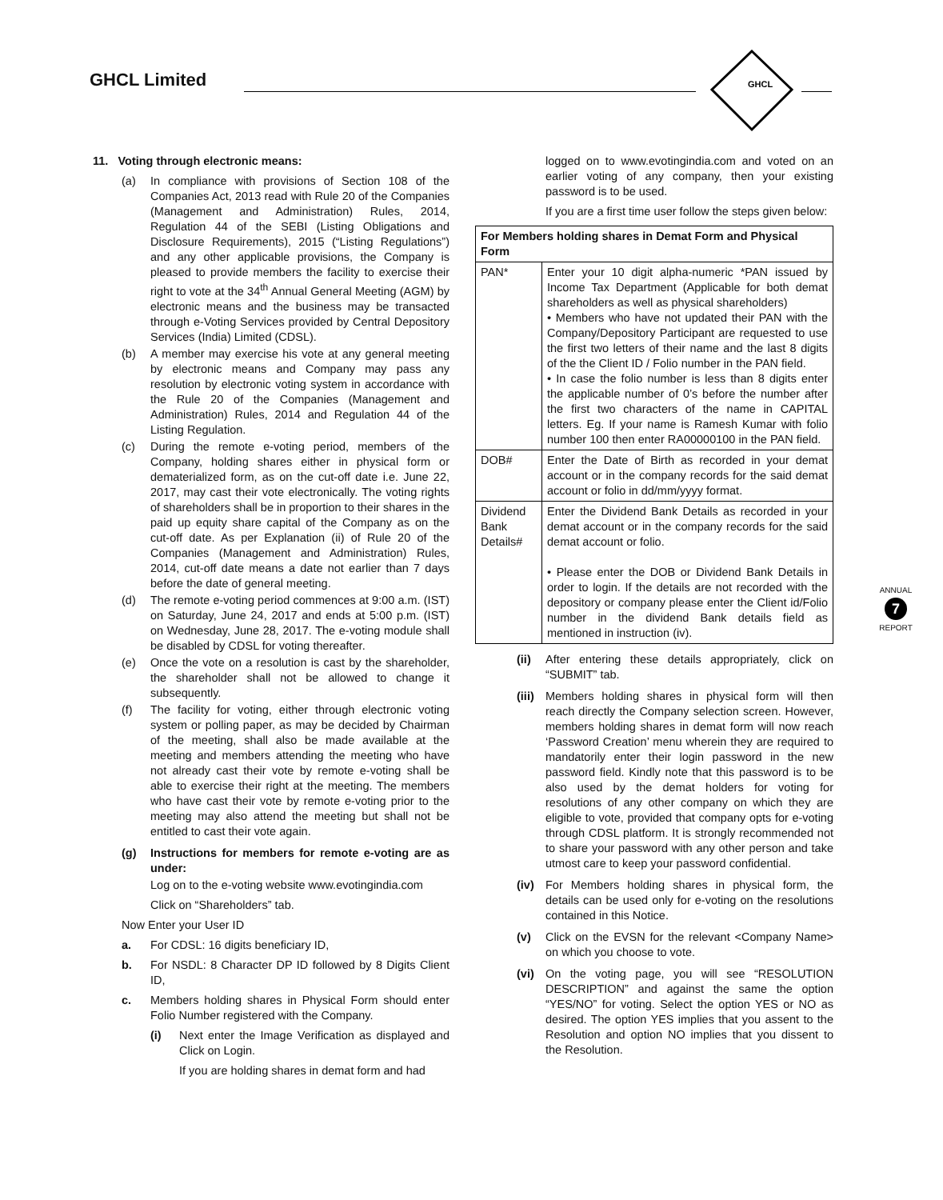GHCL Limited
GHCL
11. Voting through electronic means:
(a) In compliance with provisions of Section 108 of the Companies Act, 2013 read with Rule 20 of the Companies (Management and Administration) Rules, 2014, Regulation 44 of the SEBI (Listing Obligations and Disclosure Requirements), 2015 (“Listing Regulations”) and any other applicable provisions, the Company is pleased to provide members the facility to exercise their right to vote at the 34<sup>th</sup> Annual General Meeting (AGM) by electronic means and the business may be transacted through e-Voting Services provided by Central Depository Services (India) Limited (CDSL).
(b) A member may exercise his vote at any general meeting by electronic means and Company may pass any resolution by electronic voting system in accordance with the Rule 20 of the Companies (Management and Administration) Rules, 2014 and Regulation 44 of the Listing Regulation.
(c) During the remote e-voting period, members of the Company, holding shares either in physical form or dematerialized form, as on the cut-off date i.e. June 22, 2017, may cast their vote electronically. The voting rights of shareholders shall be in proportion to their shares in the paid up equity share capital of the Company as on the cut-off date. As per Explanation (ii) of Rule 20 of the Companies (Management and Administration) Rules, 2014, cut-off date means a date not earlier than 7 days before the date of general meeting.
(d) The remote e-voting period commences at 9:00 a.m. (IST) on Saturday, June 24, 2017 and ends at 5:00 p.m. (IST) on Wednesday, June 28, 2017. The e-voting module shall be disabled by CDSL for voting thereafter.
(e) Once the vote on a resolution is cast by the shareholder, the shareholder shall not be allowed to change it subsequently.
(f) The facility for voting, either through electronic voting system or polling paper, as may be decided by Chairman of the meeting, shall also be made available at the meeting and members attending the meeting who have not already cast their vote by remote e-voting shall be able to exercise their right at the meeting. The members who have cast their vote by remote e-voting prior to the meeting may also attend the meeting but shall not be entitled to cast their vote again.
(g) Instructions for members for remote e-voting are as under:
Log on to the e-voting website www.evotingindia.com
Click on “Shareholders” tab.
Now Enter your User ID
a. For CDSL: 16 digits beneficiary ID,
b. For NSDL: 8 Character DP ID followed by 8 Digits Client ID,
c. Members holding shares in Physical Form should enter Folio Number registered with the Company.
(i) Next enter the Image Verification as displayed and Click on Login.
If you are holding shares in demat form and had
logged on to www.evotingindia.com and voted on an earlier voting of any company, then your existing password is to be used.
If you are a first time user follow the steps given below:
| For Members holding shares in Demat Form and Physical Form | |
| --- | --- |
| PAN* | Enter your 10 digit alpha-numeric *PAN issued by Income Tax Department (Applicable for both demat shareholders as well as physical shareholders) • Members who have not updated their PAN with the Company/Depository Participant are requested to use the first two letters of their name and the last 8 digits of the the Client ID / Folio number in the PAN field. • In case the folio number is less than 8 digits enter the applicable number of 0’s before the number after the first two characters of the name in CAPITAL letters. Eg. If your name is Ramesh Kumar with folio number 100 then enter RA00000100 in the PAN field. |
| DOB# | Enter the Date of Birth as recorded in your demat account or in the company records for the said demat account or folio in dd/mm/yyyy format. |
| Dividend Bank Details# | Enter the Dividend Bank Details as recorded in your demat account or in the company records for the said demat account or folio. • Please enter the DOB or Dividend Bank Details in order to login. If the details are not recorded with the depository or company please enter the Client id/Folio number in the dividend Bank details field as mentioned in instruction (iv). |
(ii) After entering these details appropriately, click on “SUBMIT” tab.
(iii) Members holding shares in physical form will then reach directly the Company selection screen. However, members holding shares in demat form will now reach ‘Password Creation’ menu wherein they are required to mandatorily enter their login password in the new password field. Kindly note that this password is to be also used by the demat holders for voting for resolutions of any other company on which they are eligible to vote, provided that company opts for e-voting through CDSL platform. It is strongly recommended not to share your password with any other person and take utmost care to keep your password confidential.
(iv) For Members holding shares in physical form, the details can be used only for e-voting on the resolutions contained in this Notice.
(v) Click on the EVSN for the relevant <Company Name> on which you choose to vote.
(vi) On the voting page, you will see “RESOLUTION DESCRIPTION” and against the same the option “YES/NO” for voting. Select the option YES or NO as desired. The option YES implies that you assent to the Resolution and option NO implies that you dissent to the Resolution.
ANNUAL
7
REPORT